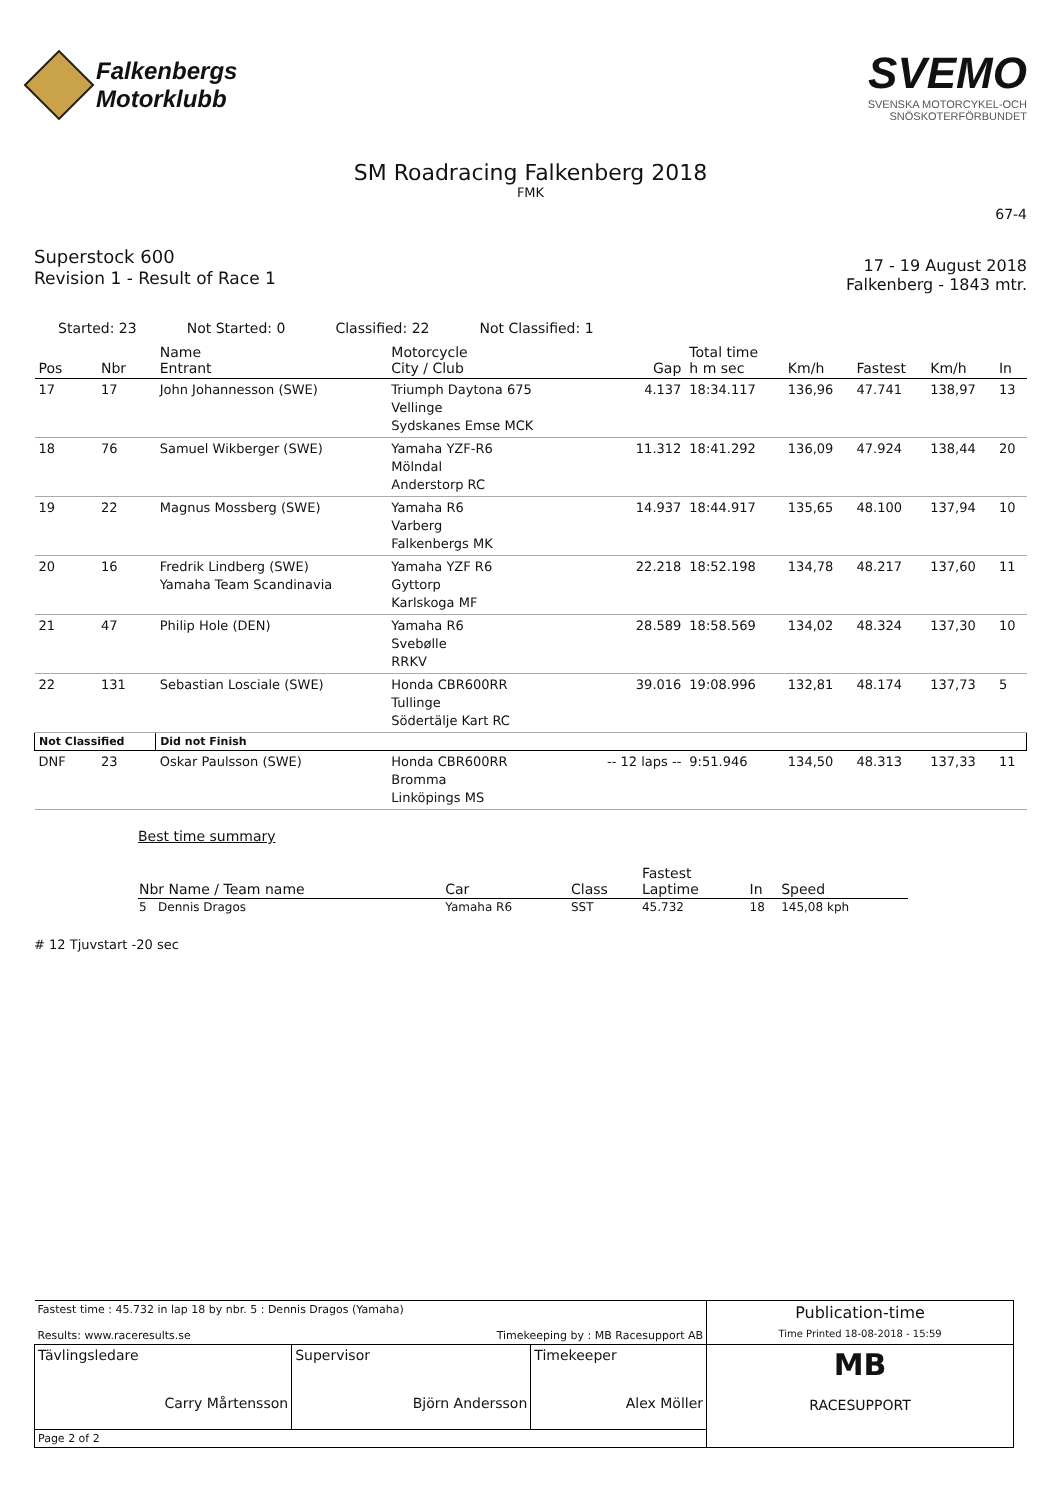Falkenbergs
Motorklubb
SVEMO
SVENSKA MOTORCYKEL-OCH
SNÖSKOTERFÖRBUNDET
SM Roadracing Falkenberg 2018
FMK
67-4
Superstock 600
Revision 1 - Result of Race 1
17 - 19 August 2018
Falkenberg - 1843 mtr.
Started: 23 Not Started: 0 Classified: 22 Not Classified: 1
| Pos | Nbr | Name Entrant | Motorcycle City / Club | Gap | Total time h m sec | Km/h | Fastest | Km/h | In |
| --- | --- | --- | --- | --- | --- | --- | --- | --- | --- |
| 17 | 17 | John Johannesson (SWE) | Triumph Daytona 675 Vellinge Sydskanes Emse MCK | 4.137 | 18:34.117 | 136,96 | 47.741 | 138,97 | 13 |
| 18 | 76 | Samuel Wikberger (SWE) | Yamaha YZF-R6 Mölndal Anderstorp RC | 11.312 | 18:41.292 | 136,09 | 47.924 | 138,44 | 20 |
| 19 | 22 | Magnus Mossberg (SWE) | Yamaha R6 Varberg Falkenbergs MK | 14.937 | 18:44.917 | 135,65 | 48.100 | 137,94 | 10 |
| 20 | 16 | Fredrik Lindberg (SWE) Yamaha Team Scandinavia | Yamaha YZF R6 Gyttorp Karlskoga MF | 22.218 | 18:52.198 | 134,78 | 48.217 | 137,60 | 11 |
| 21 | 47 | Philip Hole (DEN) | Yamaha R6 Svebølle RRKV | 28.589 | 18:58.569 | 134,02 | 48.324 | 137,30 | 10 |
| 22 | 131 | Sebastian Losciale (SWE) | Honda CBR600RR Tullinge Södertälje Kart RC | 39.016 | 19:08.996 | 132,81 | 48.174 | 137,73 | 5 |
| Not Classified | | Did not Finish | | | | | | | |
| DNF | 23 | Oskar Paulsson (SWE) | Honda CBR600RR Bromma Linköpings MS | -- 12 laps -- | 9:51.946 | 134,50 | 48.313 | 137,33 | 11 |
Best time summary
| Nbr Name / Team name | Car | Class | Fastest Laptime | In | Speed |
| --- | --- | --- | --- | --- | --- |
| 5 Dennis Dragos | Yamaha R6 | SST | 45.732 | 18 | 145,08 kph |
# 12 Tjuvstart -20 sec
| Fastest time : 45.732 in lap 18 by nbr. 5 : Dennis Dragos (Yamaha) Results: www.raceresults.se Timekeeping by : MB Racesupport AB | | | Publication-time Time Printed 18-08-2018 - 15:59 |
| Tävlingsledare Carry Mårtensson | Supervisor Björn Andersson | Timekeeper Alex Möller | MB RACESUPPORT |
| Page 2 of 2 | | | |